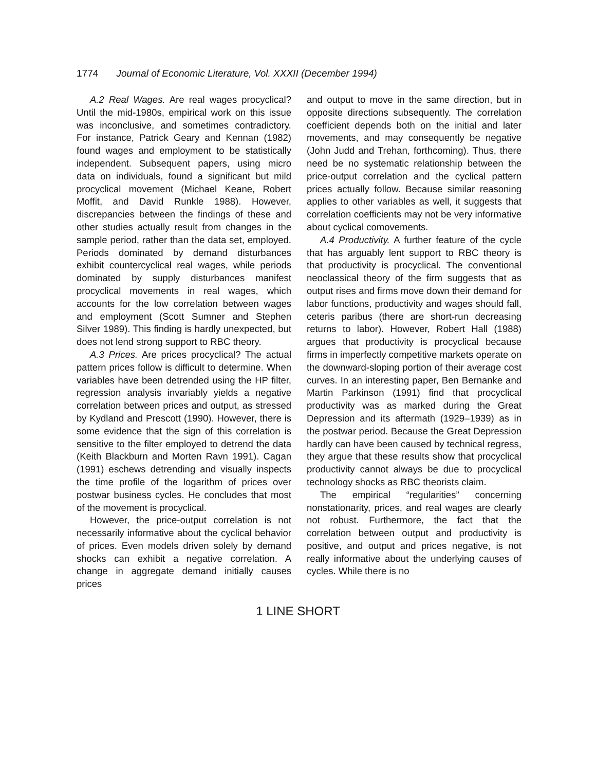1774 Journal of Economic Literature, Vol. XXXII (December 1994)
A.2 Real Wages. Are real wages procyclical? Until the mid-1980s, empirical work on this issue was inconclusive, and sometimes contradictory. For instance, Patrick Geary and Kennan (1982) found wages and employment to be statistically independent. Subsequent papers, using micro data on individuals, found a significant but mild procyclical movement (Michael Keane, Robert Moffit, and David Runkle 1988). However, discrepancies between the findings of these and other studies actually result from changes in the sample period, rather than the data set, employed. Periods dominated by demand disturbances exhibit countercyclical real wages, while periods dominated by supply disturbances manifest procyclical movements in real wages, which accounts for the low correlation between wages and employment (Scott Sumner and Stephen Silver 1989). This finding is hardly unexpected, but does not lend strong support to RBC theory.
A.3 Prices. Are prices procyclical? The actual pattern prices follow is difficult to determine. When variables have been detrended using the HP filter, regression analysis invariably yields a negative correlation between prices and output, as stressed by Kydland and Prescott (1990). However, there is some evidence that the sign of this correlation is sensitive to the filter employed to detrend the data (Keith Blackburn and Morten Ravn 1991). Cagan (1991) eschews detrending and visually inspects the time profile of the logarithm of prices over postwar business cycles. He concludes that most of the movement is procyclical.
However, the price-output correlation is not necessarily informative about the cyclical behavior of prices. Even models driven solely by demand shocks can exhibit a negative correlation. A change in aggregate demand initially causes prices
and output to move in the same direction, but in opposite directions subsequently. The correlation coefficient depends both on the initial and later movements, and may consequently be negative (John Judd and Trehan, forthcoming). Thus, there need be no systematic relationship between the price-output correlation and the cyclical pattern prices actually follow. Because similar reasoning applies to other variables as well, it suggests that correlation coefficients may not be very informative about cyclical comovements.
A.4 Productivity. A further feature of the cycle that has arguably lent support to RBC theory is that productivity is procyclical. The conventional neoclassical theory of the firm suggests that as output rises and firms move down their demand for labor functions, productivity and wages should fall, ceteris paribus (there are short-run decreasing returns to labor). However, Robert Hall (1988) argues that productivity is procyclical because firms in imperfectly competitive markets operate on the downward-sloping portion of their average cost curves. In an interesting paper, Ben Bernanke and Martin Parkinson (1991) find that procyclical productivity was as marked during the Great Depression and its aftermath (1929–1939) as in the postwar period. Because the Great Depression hardly can have been caused by technical regress, they argue that these results show that procyclical productivity cannot always be due to procyclical technology shocks as RBC theorists claim.
The empirical “regularities” concerning nonstationarity, prices, and real wages are clearly not robust. Furthermore, the fact that the correlation between output and productivity is positive, and output and prices negative, is not really informative about the underlying causes of cycles. While there is no
1 LINE SHORT